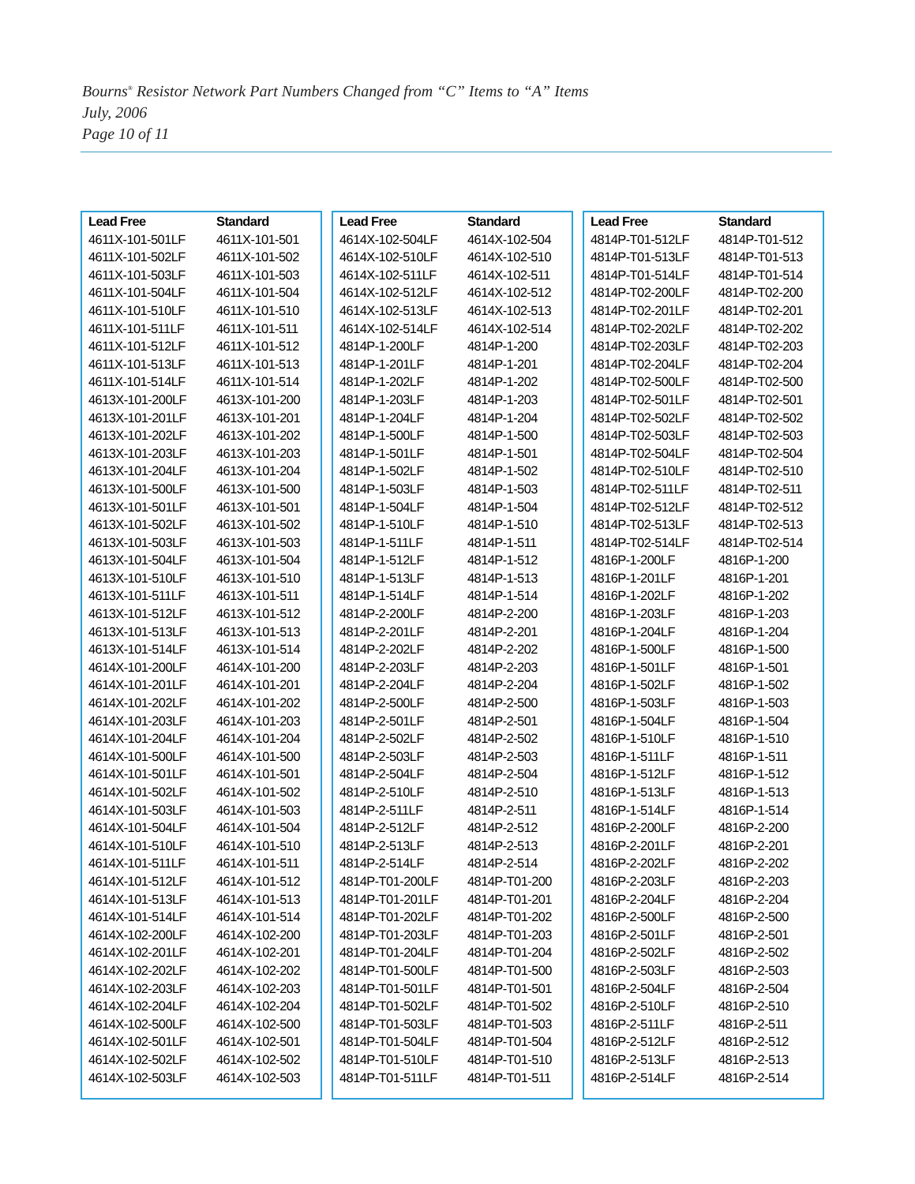Bourns<sup>®</sup> Resistor Network Part Numbers Changed from “C” Items to “A” Items
July, 2006
Page 10 of 11
| Lead Free | Standard |
| --- | --- |
| 4611X-101-501LF | 4611X-101-501 |
| 4611X-101-502LF | 4611X-101-502 |
| 4611X-101-503LF | 4611X-101-503 |
| 4611X-101-504LF | 4611X-101-504 |
| 4611X-101-510LF | 4611X-101-510 |
| 4611X-101-511LF | 4611X-101-511 |
| 4611X-101-512LF | 4611X-101-512 |
| 4611X-101-513LF | 4611X-101-513 |
| 4611X-101-514LF | 4611X-101-514 |
| 4613X-101-200LF | 4613X-101-200 |
| 4613X-101-201LF | 4613X-101-201 |
| 4613X-101-202LF | 4613X-101-202 |
| 4613X-101-203LF | 4613X-101-203 |
| 4613X-101-204LF | 4613X-101-204 |
| 4613X-101-500LF | 4613X-101-500 |
| 4613X-101-501LF | 4613X-101-501 |
| 4613X-101-502LF | 4613X-101-502 |
| 4613X-101-503LF | 4613X-101-503 |
| 4613X-101-504LF | 4613X-101-504 |
| 4613X-101-510LF | 4613X-101-510 |
| 4613X-101-511LF | 4613X-101-511 |
| 4613X-101-512LF | 4613X-101-512 |
| 4613X-101-513LF | 4613X-101-513 |
| 4613X-101-514LF | 4613X-101-514 |
| 4614X-101-200LF | 4614X-101-200 |
| 4614X-101-201LF | 4614X-101-201 |
| 4614X-101-202LF | 4614X-101-202 |
| 4614X-101-203LF | 4614X-101-203 |
| 4614X-101-204LF | 4614X-101-204 |
| 4614X-101-500LF | 4614X-101-500 |
| 4614X-101-501LF | 4614X-101-501 |
| 4614X-101-502LF | 4614X-101-502 |
| 4614X-101-503LF | 4614X-101-503 |
| 4614X-101-504LF | 4614X-101-504 |
| 4614X-101-510LF | 4614X-101-510 |
| 4614X-101-511LF | 4614X-101-511 |
| 4614X-101-512LF | 4614X-101-512 |
| 4614X-101-513LF | 4614X-101-513 |
| 4614X-101-514LF | 4614X-101-514 |
| 4614X-102-200LF | 4614X-102-200 |
| 4614X-102-201LF | 4614X-102-201 |
| 4614X-102-202LF | 4614X-102-202 |
| 4614X-102-203LF | 4614X-102-203 |
| 4614X-102-204LF | 4614X-102-204 |
| 4614X-102-500LF | 4614X-102-500 |
| 4614X-102-501LF | 4614X-102-501 |
| 4614X-102-502LF | 4614X-102-502 |
| 4614X-102-503LF | 4614X-102-503 |
| Lead Free | Standard |
| --- | --- |
| 4614X-102-504LF | 4614X-102-504 |
| 4614X-102-510LF | 4614X-102-510 |
| 4614X-102-511LF | 4614X-102-511 |
| 4614X-102-512LF | 4614X-102-512 |
| 4614X-102-513LF | 4614X-102-513 |
| 4614X-102-514LF | 4614X-102-514 |
| 4814P-1-200LF | 4814P-1-200 |
| 4814P-1-201LF | 4814P-1-201 |
| 4814P-1-202LF | 4814P-1-202 |
| 4814P-1-203LF | 4814P-1-203 |
| 4814P-1-204LF | 4814P-1-204 |
| 4814P-1-500LF | 4814P-1-500 |
| 4814P-1-501LF | 4814P-1-501 |
| 4814P-1-502LF | 4814P-1-502 |
| 4814P-1-503LF | 4814P-1-503 |
| 4814P-1-504LF | 4814P-1-504 |
| 4814P-1-510LF | 4814P-1-510 |
| 4814P-1-511LF | 4814P-1-511 |
| 4814P-1-512LF | 4814P-1-512 |
| 4814P-1-513LF | 4814P-1-513 |
| 4814P-1-514LF | 4814P-1-514 |
| 4814P-2-200LF | 4814P-2-200 |
| 4814P-2-201LF | 4814P-2-201 |
| 4814P-2-202LF | 4814P-2-202 |
| 4814P-2-203LF | 4814P-2-203 |
| 4814P-2-204LF | 4814P-2-204 |
| 4814P-2-500LF | 4814P-2-500 |
| 4814P-2-501LF | 4814P-2-501 |
| 4814P-2-502LF | 4814P-2-502 |
| 4814P-2-503LF | 4814P-2-503 |
| 4814P-2-504LF | 4814P-2-504 |
| 4814P-2-510LF | 4814P-2-510 |
| 4814P-2-511LF | 4814P-2-511 |
| 4814P-2-512LF | 4814P-2-512 |
| 4814P-2-513LF | 4814P-2-513 |
| 4814P-2-514LF | 4814P-2-514 |
| 4814P-T01-200LF | 4814P-T01-200 |
| 4814P-T01-201LF | 4814P-T01-201 |
| 4814P-T01-202LF | 4814P-T01-202 |
| 4814P-T01-203LF | 4814P-T01-203 |
| 4814P-T01-204LF | 4814P-T01-204 |
| 4814P-T01-500LF | 4814P-T01-500 |
| 4814P-T01-501LF | 4814P-T01-501 |
| 4814P-T01-502LF | 4814P-T01-502 |
| 4814P-T01-503LF | 4814P-T01-503 |
| 4814P-T01-504LF | 4814P-T01-504 |
| 4814P-T01-510LF | 4814P-T01-510 |
| 4814P-T01-511LF | 4814P-T01-511 |
| Lead Free | Standard |
| --- | --- |
| 4814P-T01-512LF | 4814P-T01-512 |
| 4814P-T01-513LF | 4814P-T01-513 |
| 4814P-T01-514LF | 4814P-T01-514 |
| 4814P-T02-200LF | 4814P-T02-200 |
| 4814P-T02-201LF | 4814P-T02-201 |
| 4814P-T02-202LF | 4814P-T02-202 |
| 4814P-T02-203LF | 4814P-T02-203 |
| 4814P-T02-204LF | 4814P-T02-204 |
| 4814P-T02-500LF | 4814P-T02-500 |
| 4814P-T02-501LF | 4814P-T02-501 |
| 4814P-T02-502LF | 4814P-T02-502 |
| 4814P-T02-503LF | 4814P-T02-503 |
| 4814P-T02-504LF | 4814P-T02-504 |
| 4814P-T02-510LF | 4814P-T02-510 |
| 4814P-T02-511LF | 4814P-T02-511 |
| 4814P-T02-512LF | 4814P-T02-512 |
| 4814P-T02-513LF | 4814P-T02-513 |
| 4814P-T02-514LF | 4814P-T02-514 |
| 4816P-1-200LF | 4816P-1-200 |
| 4816P-1-201LF | 4816P-1-201 |
| 4816P-1-202LF | 4816P-1-202 |
| 4816P-1-203LF | 4816P-1-203 |
| 4816P-1-204LF | 4816P-1-204 |
| 4816P-1-500LF | 4816P-1-500 |
| 4816P-1-501LF | 4816P-1-501 |
| 4816P-1-502LF | 4816P-1-502 |
| 4816P-1-503LF | 4816P-1-503 |
| 4816P-1-504LF | 4816P-1-504 |
| 4816P-1-510LF | 4816P-1-510 |
| 4816P-1-511LF | 4816P-1-511 |
| 4816P-1-512LF | 4816P-1-512 |
| 4816P-1-513LF | 4816P-1-513 |
| 4816P-1-514LF | 4816P-1-514 |
| 4816P-2-200LF | 4816P-2-200 |
| 4816P-2-201LF | 4816P-2-201 |
| 4816P-2-202LF | 4816P-2-202 |
| 4816P-2-203LF | 4816P-2-203 |
| 4816P-2-204LF | 4816P-2-204 |
| 4816P-2-500LF | 4816P-2-500 |
| 4816P-2-501LF | 4816P-2-501 |
| 4816P-2-502LF | 4816P-2-502 |
| 4816P-2-503LF | 4816P-2-503 |
| 4816P-2-504LF | 4816P-2-504 |
| 4816P-2-510LF | 4816P-2-510 |
| 4816P-2-511LF | 4816P-2-511 |
| 4816P-2-512LF | 4816P-2-512 |
| 4816P-2-513LF | 4816P-2-513 |
| 4816P-2-514LF | 4816P-2-514 |